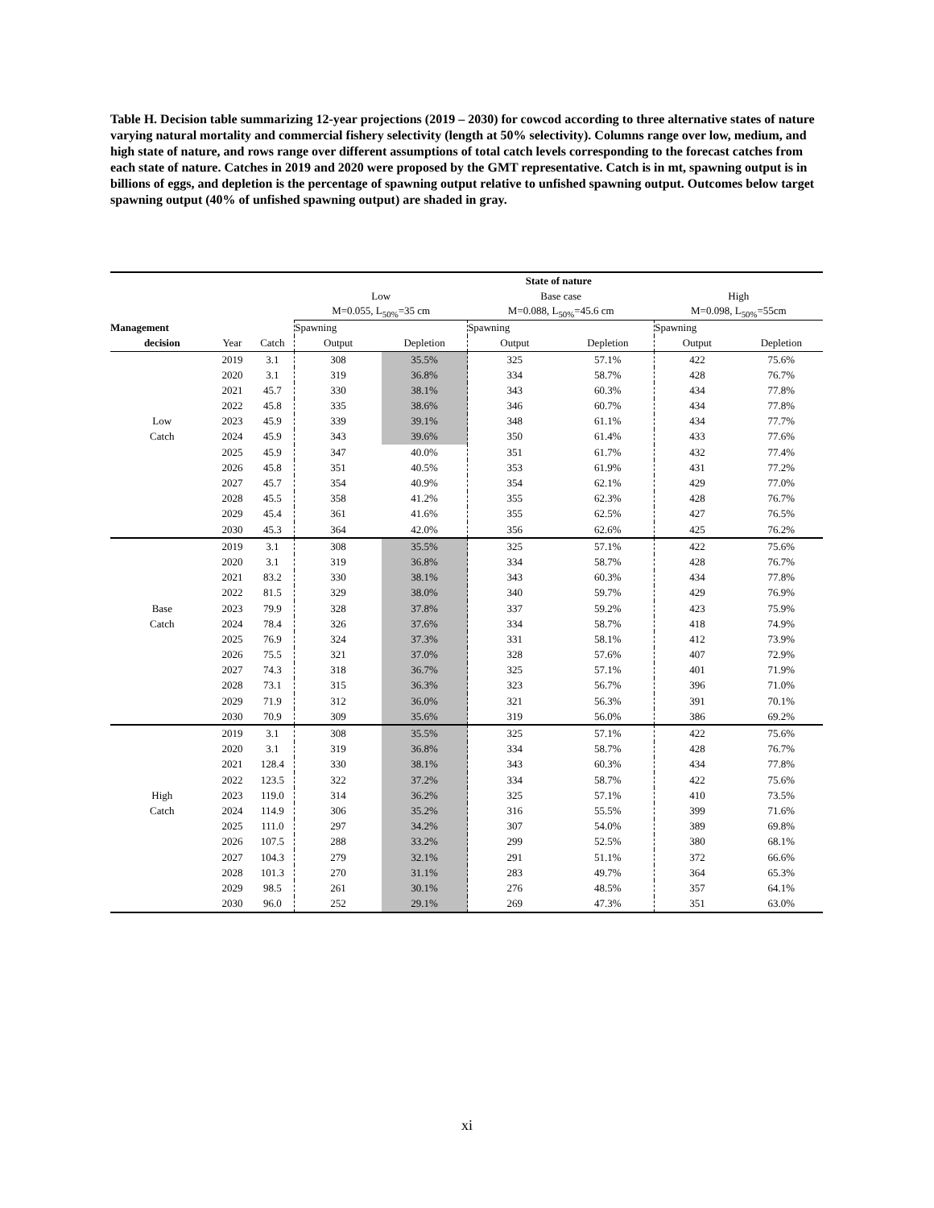Table H. Decision table summarizing 12-year projections (2019 – 2030) for cowcod according to three alternative states of nature varying natural mortality and commercial fishery selectivity (length at 50% selectivity). Columns range over low, medium, and high state of nature, and rows range over different assumptions of total catch levels corresponding to the forecast catches from each state of nature. Catches in 2019 and 2020 were proposed by the GMT representative. Catch is in mt, spawning output is in billions of eggs, and depletion is the percentage of spawning output relative to unfished spawning output. Outcomes below target spawning output (40% of unfished spawning output) are shaded in gray.
| | | | State of nature | | | | | |
| | | | Low | | Base case | | High | |
| | | | M=0.055, L<sub>50%</sub>=35 cm | | M=0.088, L<sub>50%</sub>=45.6 cm | | M=0.098, L<sub>50%</sub>=55cm | |
| Management | | | Spawning | | Spawning | | Spawning | |
| decision | Year | Catch | Output | Depletion | Output | Depletion | Output | Depletion |
| | 2019 | 3.1 | 308 | 35.5% | 325 | 57.1% | 422 | 75.6% |
| | 2020 | 3.1 | 319 | 36.8% | 334 | 58.7% | 428 | 76.7% |
| | 2021 | 45.7 | 330 | 38.1% | 343 | 60.3% | 434 | 77.8% |
| | 2022 | 45.8 | 335 | 38.6% | 346 | 60.7% | 434 | 77.8% |
| Low | 2023 | 45.9 | 339 | 39.1% | 348 | 61.1% | 434 | 77.7% |
| Catch | 2024 | 45.9 | 343 | 39.6% | 350 | 61.4% | 433 | 77.6% |
| | 2025 | 45.9 | 347 | 40.0% | 351 | 61.7% | 432 | 77.4% |
| | 2026 | 45.8 | 351 | 40.5% | 353 | 61.9% | 431 | 77.2% |
| | 2027 | 45.7 | 354 | 40.9% | 354 | 62.1% | 429 | 77.0% |
| | 2028 | 45.5 | 358 | 41.2% | 355 | 62.3% | 428 | 76.7% |
| | 2029 | 45.4 | 361 | 41.6% | 355 | 62.5% | 427 | 76.5% |
| | 2030 | 45.3 | 364 | 42.0% | 356 | 62.6% | 425 | 76.2% |
| | 2019 | 3.1 | 308 | 35.5% | 325 | 57.1% | 422 | 75.6% |
| | 2020 | 3.1 | 319 | 36.8% | 334 | 58.7% | 428 | 76.7% |
| | 2021 | 83.2 | 330 | 38.1% | 343 | 60.3% | 434 | 77.8% |
| | 2022 | 81.5 | 329 | 38.0% | 340 | 59.7% | 429 | 76.9% |
| Base | 2023 | 79.9 | 328 | 37.8% | 337 | 59.2% | 423 | 75.9% |
| Catch | 2024 | 78.4 | 326 | 37.6% | 334 | 58.7% | 418 | 74.9% |
| | 2025 | 76.9 | 324 | 37.3% | 331 | 58.1% | 412 | 73.9% |
| | 2026 | 75.5 | 321 | 37.0% | 328 | 57.6% | 407 | 72.9% |
| | 2027 | 74.3 | 318 | 36.7% | 325 | 57.1% | 401 | 71.9% |
| | 2028 | 73.1 | 315 | 36.3% | 323 | 56.7% | 396 | 71.0% |
| | 2029 | 71.9 | 312 | 36.0% | 321 | 56.3% | 391 | 70.1% |
| | 2030 | 70.9 | 309 | 35.6% | 319 | 56.0% | 386 | 69.2% |
| | 2019 | 3.1 | 308 | 35.5% | 325 | 57.1% | 422 | 75.6% |
| | 2020 | 3.1 | 319 | 36.8% | 334 | 58.7% | 428 | 76.7% |
| | 2021 | 128.4 | 330 | 38.1% | 343 | 60.3% | 434 | 77.8% |
| | 2022 | 123.5 | 322 | 37.2% | 334 | 58.7% | 422 | 75.6% |
| High | 2023 | 119.0 | 314 | 36.2% | 325 | 57.1% | 410 | 73.5% |
| Catch | 2024 | 114.9 | 306 | 35.2% | 316 | 55.5% | 399 | 71.6% |
| | 2025 | 111.0 | 297 | 34.2% | 307 | 54.0% | 389 | 69.8% |
| | 2026 | 107.5 | 288 | 33.2% | 299 | 52.5% | 380 | 68.1% |
| | 2027 | 104.3 | 279 | 32.1% | 291 | 51.1% | 372 | 66.6% |
| | 2028 | 101.3 | 270 | 31.1% | 283 | 49.7% | 364 | 65.3% |
| | 2029 | 98.5 | 261 | 30.1% | 276 | 48.5% | 357 | 64.1% |
| | 2030 | 96.0 | 252 | 29.1% | 269 | 47.3% | 351 | 63.0% |
xi